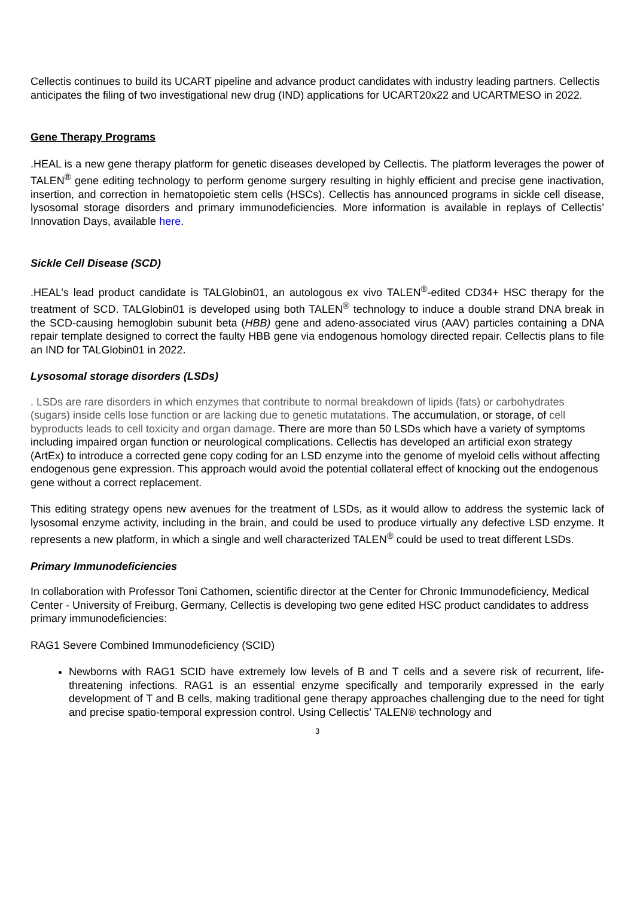Cellectis continues to build its UCART pipeline and advance product candidates with industry leading partners. Cellectis anticipates the filing of two investigational new drug (IND) applications for UCART20x22 and UCARTMESO in 2022.
Gene Therapy Programs
.HEAL is a new gene therapy platform for genetic diseases developed by Cellectis. The platform leverages the power of TALEN<sup>®</sup> gene editing technology to perform genome surgery resulting in highly efficient and precise gene inactivation, insertion, and correction in hematopoietic stem cells (HSCs). Cellectis has announced programs in sickle cell disease, lysosomal storage disorders and primary immunodeficiencies. More information is available in replays of Cellectis’ Innovation Days, available here.
Sickle Cell Disease (SCD)
.HEAL’s lead product candidate is TALGlobin01, an autologous ex vivo TALEN<sup>®</sup>-edited CD34+ HSC therapy for the treatment of SCD. TALGlobin01 is developed using both TALEN<sup>®</sup> technology to induce a double strand DNA break in the SCD-causing hemoglobin subunit beta (HBB) gene and adeno-associated virus (AAV) particles containing a DNA repair template designed to correct the faulty HBB gene via endogenous homology directed repair. Cellectis plans to file an IND for TALGlobin01 in 2022.
Lysosomal storage disorders (LSDs)
. LSDs are rare disorders in which enzymes that contribute to normal breakdown of lipids (fats) or carbohydrates (sugars) inside cells lose function or are lacking due to genetic mutatations. The accumulation, or storage, of cell byproducts leads to cell toxicity and organ damage. There are more than 50 LSDs which have a variety of symptoms including impaired organ function or neurological complications. Cellectis has developed an artificial exon strategy (ArtEx) to introduce a corrected gene copy coding for an LSD enzyme into the genome of myeloid cells without affecting endogenous gene expression. This approach would avoid the potential collateral effect of knocking out the endogenous gene without a correct replacement.
This editing strategy opens new avenues for the treatment of LSDs, as it would allow to address the systemic lack of lysosomal enzyme activity, including in the brain, and could be used to produce virtually any defective LSD enzyme. It represents a new platform, in which a single and well characterized TALEN<sup>®</sup> could be used to treat different LSDs.
Primary Immunodeficiencies
In collaboration with Professor Toni Cathomen, scientific director at the Center for Chronic Immunodeficiency, Medical Center - University of Freiburg, Germany, Cellectis is developing two gene edited HSC product candidates to address primary immunodeficiencies:
RAG1 Severe Combined Immunodeficiency (SCID)
Newborns with RAG1 SCID have extremely low levels of B and T cells and a severe risk of recurrent, life-threatening infections. RAG1 is an essential enzyme specifically and temporarily expressed in the early development of T and B cells, making traditional gene therapy approaches challenging due to the need for tight and precise spatio-temporal expression control. Using Cellectis’ TALEN® technology and
3